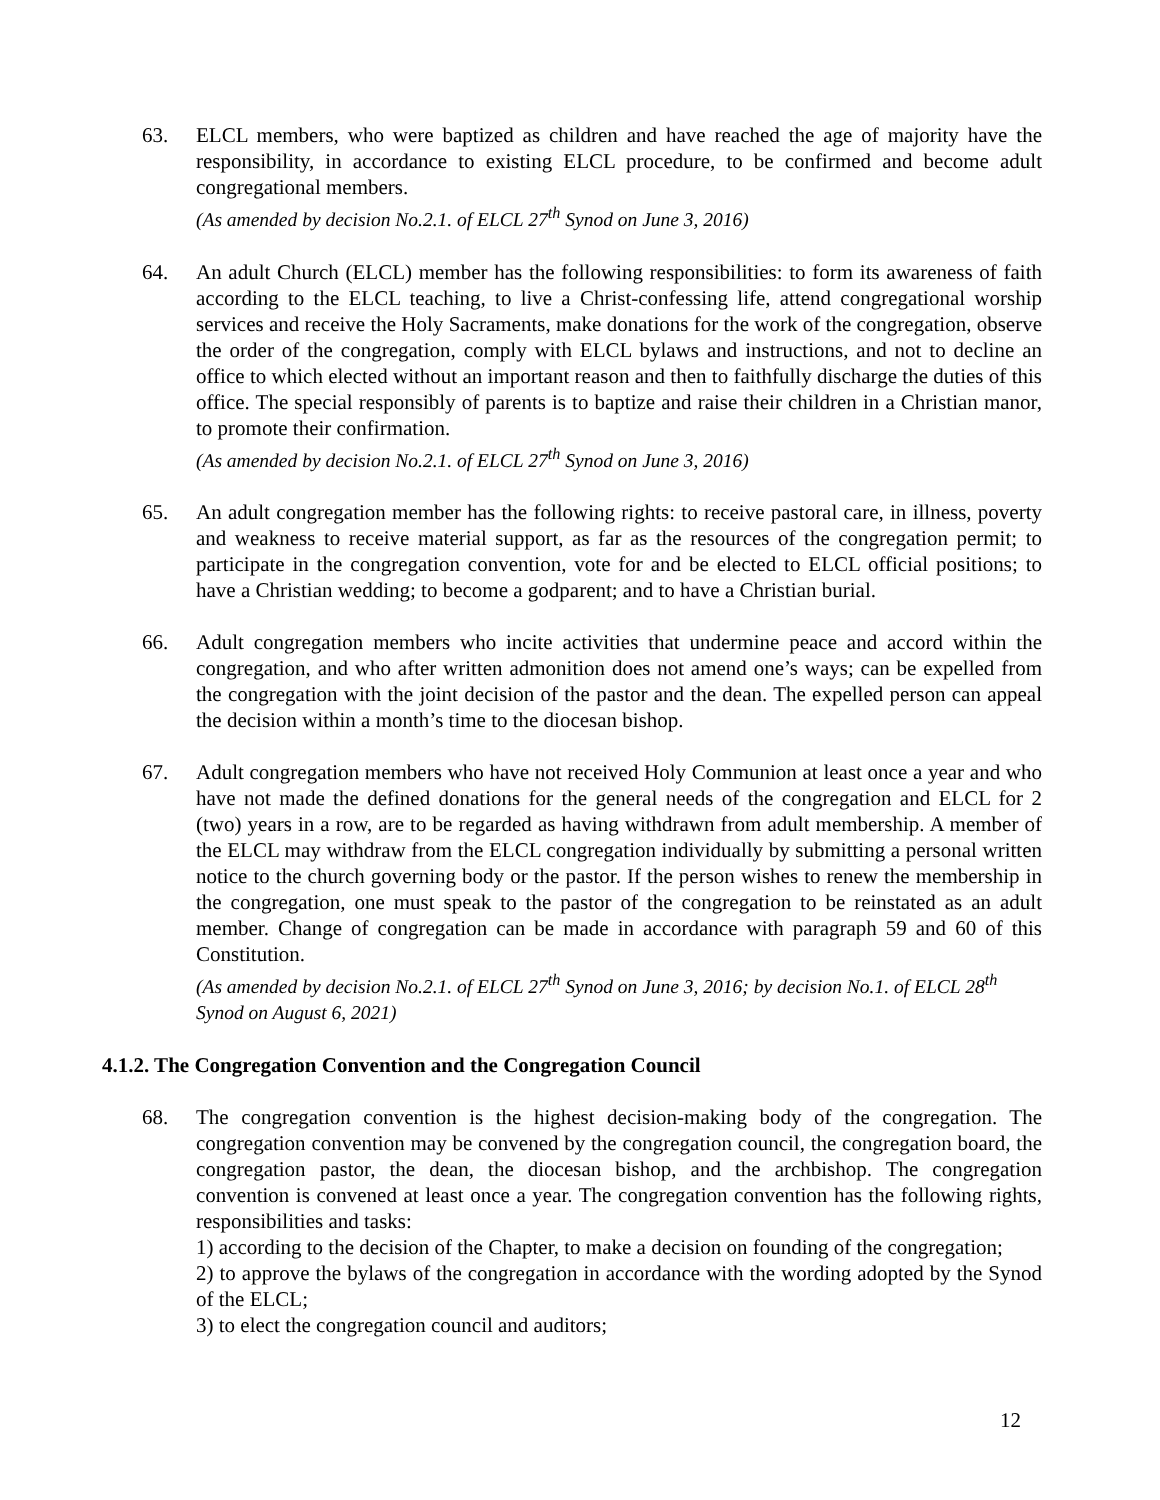63. ELCL members, who were baptized as children and have reached the age of majority have the responsibility, in accordance to existing ELCL procedure, to be confirmed and become adult congregational members.
(As amended by decision No.2.1. of ELCL 27<sup>th</sup> Synod on June 3, 2016)
64. An adult Church (ELCL) member has the following responsibilities: to form its awareness of faith according to the ELCL teaching, to live a Christ-confessing life, attend congregational worship services and receive the Holy Sacraments, make donations for the work of the congregation, observe the order of the congregation, comply with ELCL bylaws and instructions, and not to decline an office to which elected without an important reason and then to faithfully discharge the duties of this office. The special responsibly of parents is to baptize and raise their children in a Christian manor, to promote their confirmation.
(As amended by decision No.2.1. of ELCL 27<sup>th</sup> Synod on June 3, 2016)
65. An adult congregation member has the following rights: to receive pastoral care, in illness, poverty and weakness to receive material support, as far as the resources of the congregation permit; to participate in the congregation convention, vote for and be elected to ELCL official positions; to have a Christian wedding; to become a godparent; and to have a Christian burial.
66. Adult congregation members who incite activities that undermine peace and accord within the congregation, and who after written admonition does not amend one’s ways; can be expelled from the congregation with the joint decision of the pastor and the dean. The expelled person can appeal the decision within a month’s time to the diocesan bishop.
67. Adult congregation members who have not received Holy Communion at least once a year and who have not made the defined donations for the general needs of the congregation and ELCL for 2 (two) years in a row, are to be regarded as having withdrawn from adult membership. A member of the ELCL may withdraw from the ELCL congregation individually by submitting a personal written notice to the church governing body or the pastor. If the person wishes to renew the membership in the congregation, one must speak to the pastor of the congregation to be reinstated as an adult member. Change of congregation can be made in accordance with paragraph 59 and 60 of this Constitution.
(As amended by decision No.2.1. of ELCL 27<sup>th</sup> Synod on June 3, 2016; by decision No.1. of ELCL 28<sup>th</sup> Synod on August 6, 2021)
4.1.2. The Congregation Convention and the Congregation Council
68. The congregation convention is the highest decision-making body of the congregation. The congregation convention may be convened by the congregation council, the congregation board, the congregation pastor, the dean, the diocesan bishop, and the archbishop. The congregation convention is convened at least once a year. The congregation convention has the following rights, responsibilities and tasks:
1) according to the decision of the Chapter, to make a decision on founding of the congregation;
2) to approve the bylaws of the congregation in accordance with the wording adopted by the Synod of the ELCL;
3) to elect the congregation council and auditors;
12